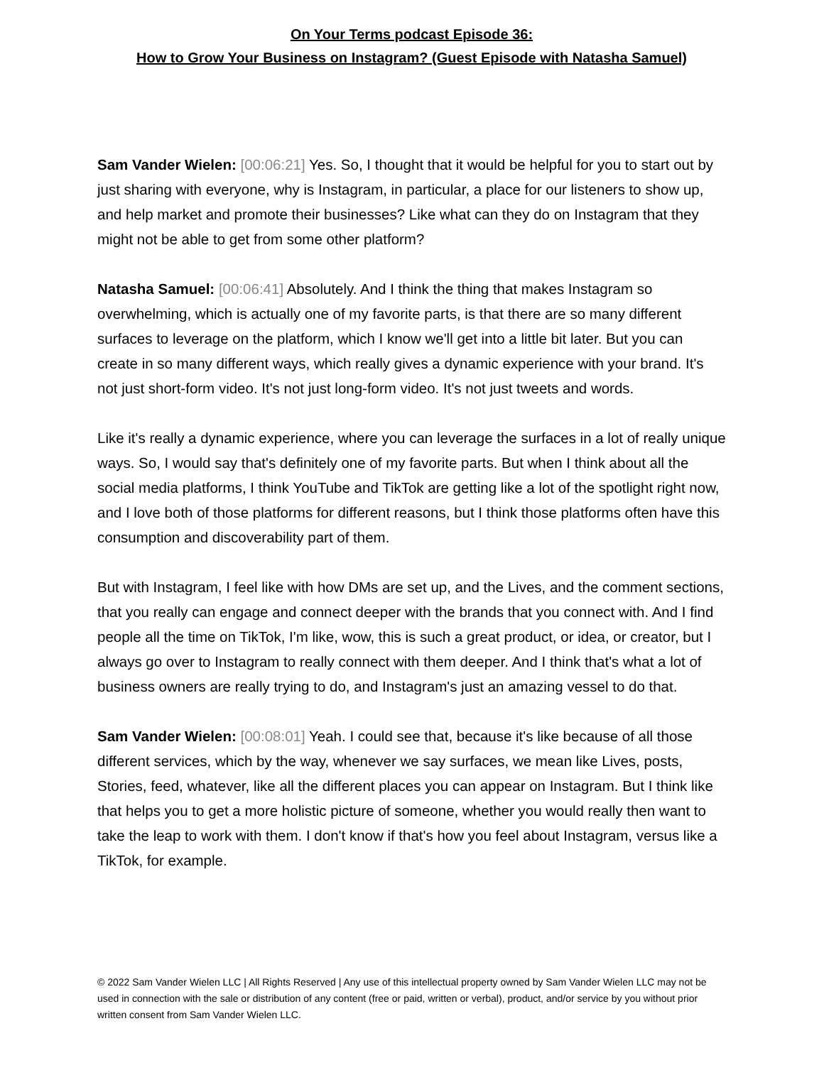On Your Terms podcast Episode 36:
How to Grow Your Business on Instagram? (Guest Episode with Natasha Samuel)
Sam Vander Wielen: [00:06:21] Yes. So, I thought that it would be helpful for you to start out by just sharing with everyone, why is Instagram, in particular, a place for our listeners to show up, and help market and promote their businesses? Like what can they do on Instagram that they might not be able to get from some other platform?
Natasha Samuel: [00:06:41] Absolutely. And I think the thing that makes Instagram so overwhelming, which is actually one of my favorite parts, is that there are so many different surfaces to leverage on the platform, which I know we'll get into a little bit later. But you can create in so many different ways, which really gives a dynamic experience with your brand. It's not just short-form video. It's not just long-form video. It's not just tweets and words.
Like it's really a dynamic experience, where you can leverage the surfaces in a lot of really unique ways. So, I would say that's definitely one of my favorite parts. But when I think about all the social media platforms, I think YouTube and TikTok are getting like a lot of the spotlight right now, and I love both of those platforms for different reasons, but I think those platforms often have this consumption and discoverability part of them.
But with Instagram, I feel like with how DMs are set up, and the Lives, and the comment sections, that you really can engage and connect deeper with the brands that you connect with. And I find people all the time on TikTok, I'm like, wow, this is such a great product, or idea, or creator, but I always go over to Instagram to really connect with them deeper. And I think that's what a lot of business owners are really trying to do, and Instagram's just an amazing vessel to do that.
Sam Vander Wielen: [00:08:01] Yeah. I could see that, because it's like because of all those different services, which by the way, whenever we say surfaces, we mean like Lives, posts, Stories, feed, whatever, like all the different places you can appear on Instagram. But I think like that helps you to get a more holistic picture of someone, whether you would really then want to take the leap to work with them. I don't know if that's how you feel about Instagram, versus like a TikTok, for example.
© 2022 Sam Vander Wielen LLC | All Rights Reserved | Any use of this intellectual property owned by Sam Vander Wielen LLC may not be used in connection with the sale or distribution of any content (free or paid, written or verbal), product, and/or service by you without prior written consent from Sam Vander Wielen LLC.